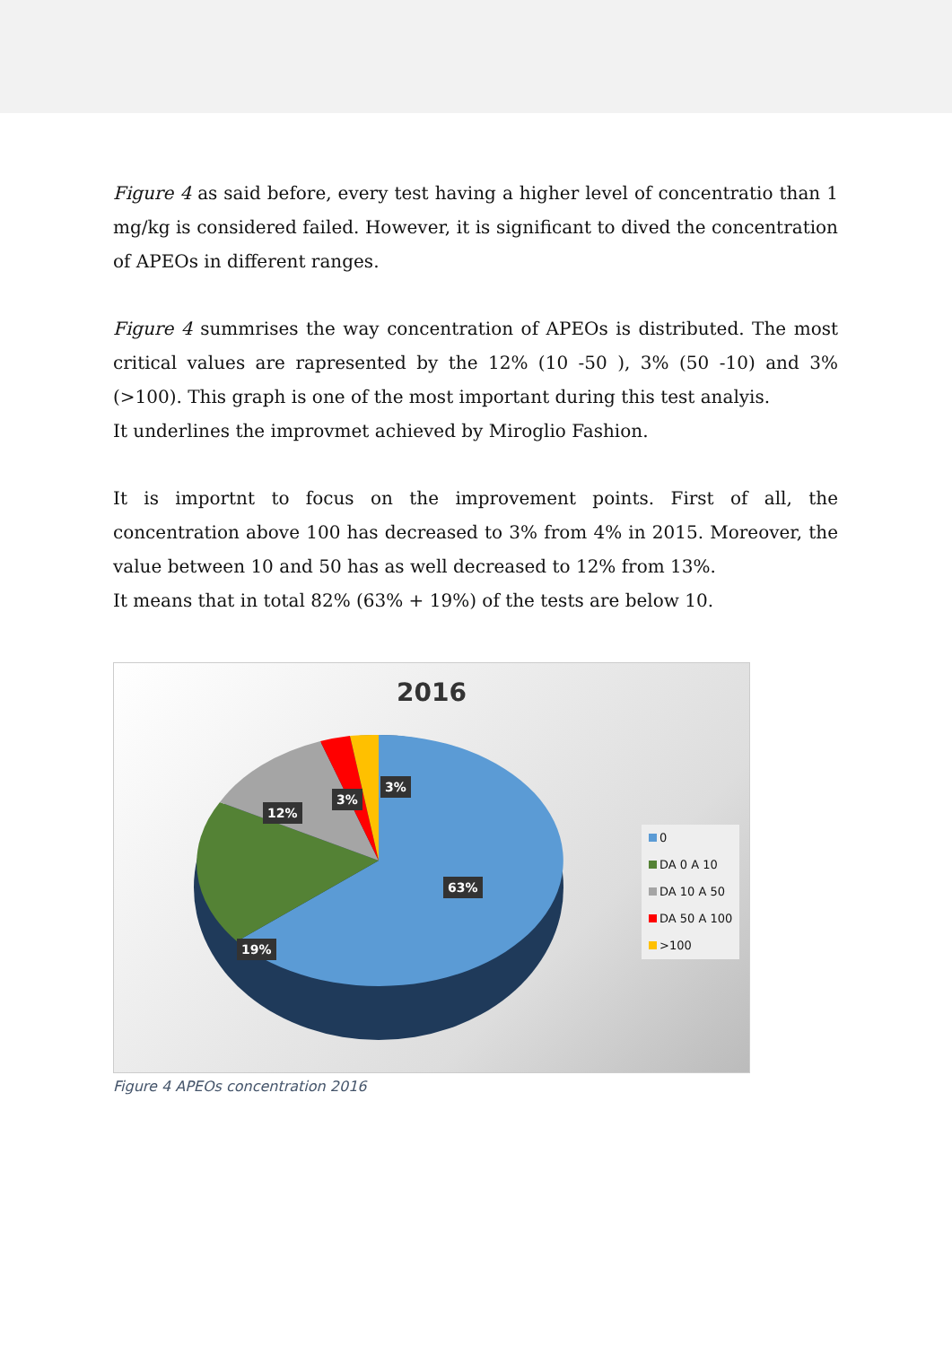Figure 4 as said before, every test having a higher level of concentratio than 1 mg/kg is considered failed. However, it is significant to dived the concentration of APEOs in different ranges.
Figure 4 summrises the way concentration of APEOs is distributed. The most critical values are rapresented by the 12% (10 -50 ), 3% (50 -10) and 3% (>100). This graph is one of the most important during this test analyis.
It underlines the improvmet achieved by Miroglio Fashion.
It is importnt to focus on the improvement points. First of all, the concentration above 100 has decreased to 3% from 4% in 2015. Moreover, the value between 10 and 50 has as well decreased to 12% from 13%.
It means that in total 82% (63% + 19%) of the tests are below 10.
2016
3%
3%
12%
63%
19%
0
DA 0 A 10
DA 10 A 50
DA 50 A 100
>100
Figure 4 APEOs concentration 2016